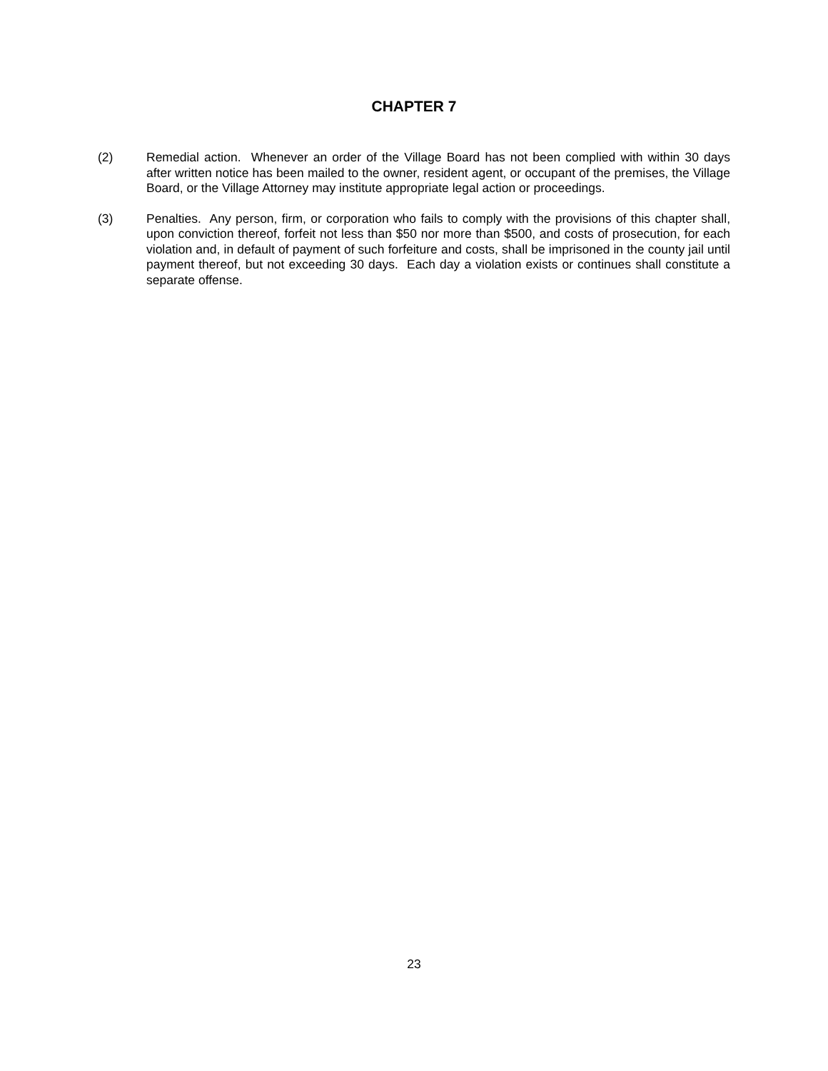CHAPTER 7
(2) Remedial action. Whenever an order of the Village Board has not been complied with within 30 days after written notice has been mailed to the owner, resident agent, or occupant of the premises, the Village Board, or the Village Attorney may institute appropriate legal action or proceedings.
(3) Penalties. Any person, firm, or corporation who fails to comply with the provisions of this chapter shall, upon conviction thereof, forfeit not less than $50 nor more than $500, and costs of prosecution, for each violation and, in default of payment of such forfeiture and costs, shall be imprisoned in the county jail until payment thereof, but not exceeding 30 days. Each day a violation exists or continues shall constitute a separate offense.
23